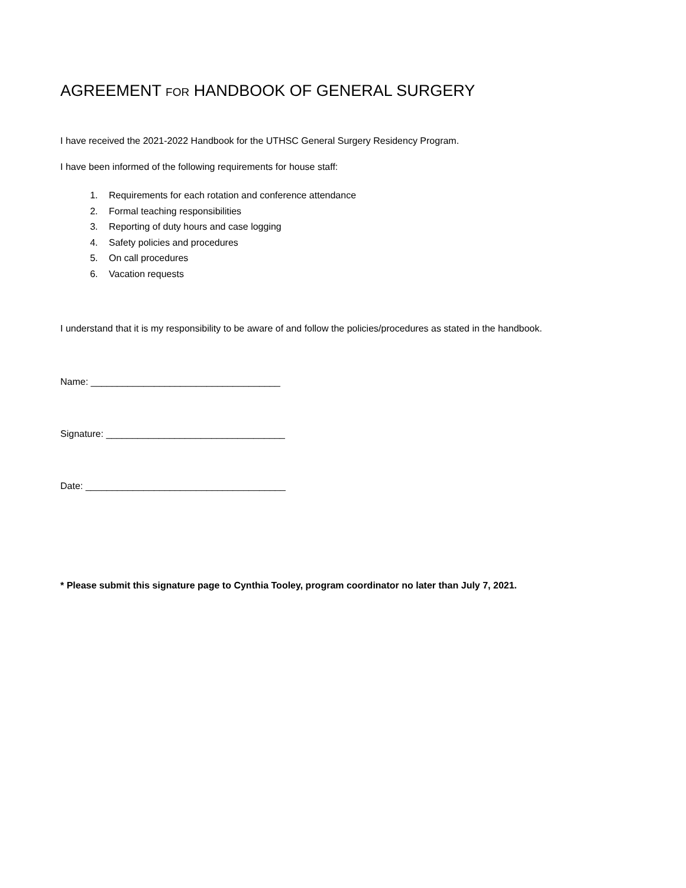AGREEMENT FOR HANDBOOK OF GENERAL SURGERY
I have received the 2021-2022 Handbook for the UTHSC General Surgery Residency Program.
I have been informed of the following requirements for house staff:
1. Requirements for each rotation and conference attendance
2. Formal teaching responsibilities
3. Reporting of duty hours and case logging
4. Safety policies and procedures
5. On call procedures
6. Vacation requests
I understand that it is my responsibility to be aware of and follow the policies/procedures as stated in the handbook.
Name: ____________________________________
Signature: __________________________________
Date: ______________________________________
* Please submit this signature page to Cynthia Tooley, program coordinator no later than July 7, 2021.